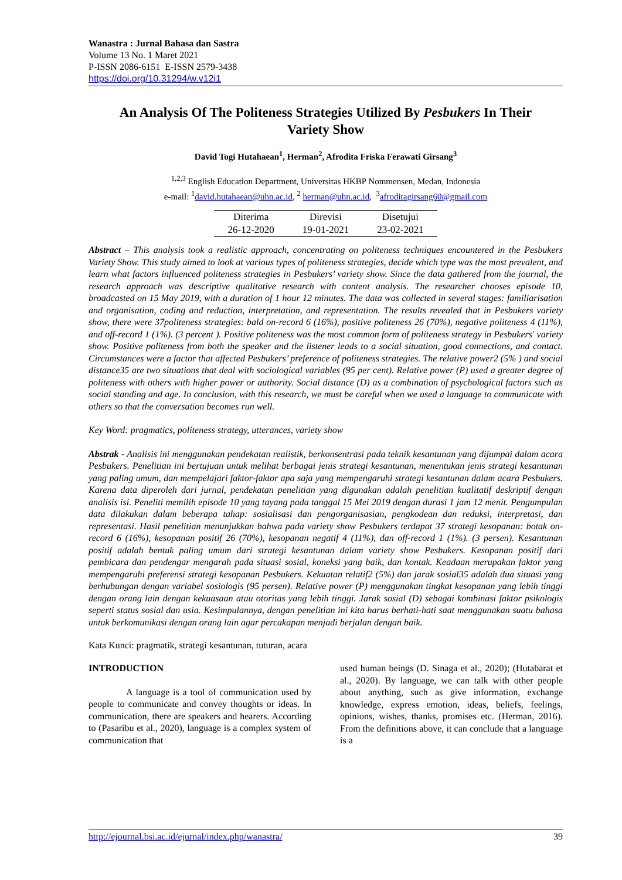Wanastra : Jurnal Bahasa dan Sastra
Volume 13 No. 1 Maret 2021
P-ISSN 2086-6151 E-ISSN 2579-3438
https://doi.org/10.31294/w.v12i1
An Analysis Of The Politeness Strategies Utilized By Pesbukers In Their Variety Show
David Togi Hutahaean<sup>1</sup>, Herman<sup>2</sup>, Afrodita Friska Ferawati Girsang<sup>3</sup>
<sup>1,2,3</sup> English Education Department, Universitas HKBP Nommensen, Medan, Indonesia
e-mail: <sup>1</sup>david.hutahaean@uhn.ac.id, <sup>2</sup> herman@uhn.ac.id, <sup>3</sup>afroditagirsang60@gmail.com
| Diterima | Direvisi | Disetujui |
| 26-12-2020 | 19-01-2021 | 23-02-2021 |
Abstract – This analysis took a realistic approach, concentrating on politeness techniques encountered in the Pesbukers Variety Show. This study aimed to look at various types of politeness strategies, decide which type was the most prevalent, and learn what factors influenced politeness strategies in Pesbukers’ variety show. Since the data gathered from the journal, the research approach was descriptive qualitative research with content analysis. The researcher chooses episode 10, broadcasted on 15 May 2019, with a duration of 1 hour 12 minutes. The data was collected in several stages: familiarisation and organisation, coding and reduction, interpretation, and representation. The results revealed that in Pesbukers variety show, there were 37politeness strategies: bald on-record 6 (16%), positive politeness 26 (70%), negative politeness 4 (11%), and off-record 1 (1%). (3 percent ). Positive politeness was the most common form of politeness strategy in Pesbukers' variety show. Positive politeness from both the speaker and the listener leads to a social situation, good connections, and contact. Circumstances were a factor that affected Pesbukers’ preference of politeness strategies. The relative power2 (5% ) and social distance35 are two situations that deal with sociological variables (95 per cent). Relative power (P) used a greater degree of politeness with others with higher power or authority. Social distance (D) as a combination of psychological factors such as social standing and age. In conclusion, with this research, we must be careful when we used a language to communicate with others so that the conversation becomes run well.
Key Word: pragmatics, politeness strategy, utterances, variety show
Abstrak - Analisis ini menggunakan pendekatan realistik, berkonsentrasi pada teknik kesantunan yang dijumpai dalam acara Pesbukers. Penelitian ini bertujuan untuk melihat berbagai jenis strategi kesantunan, menentukan jenis strategi kesantunan yang paling umum, dan mempelajari faktor-faktor apa saja yang mempengaruhi strategi kesantunan dalam acara Pesbukers. Karena data diperoleh dari jurnal, pendekatan penelitian yang digunakan adalah penelitian kualitatif deskriptif dengan analisis isi. Peneliti memilih episode 10 yang tayang pada tanggal 15 Mei 2019 dengan durasi 1 jam 12 menit. Pengumpulan data dilakukan dalam beberapa tahap: sosialisasi dan pengorganisasian, pengkodean dan reduksi, interpretasi, dan representasi. Hasil penelitian menunjukkan bahwa pada variety show Pesbukers terdapat 37 strategi kesopanan: botak on-record 6 (16%), kesopanan positif 26 (70%), kesopanan negatif 4 (11%), dan off-record 1 (1%). (3 persen). Kesantunan positif adalah bentuk paling umum dari strategi kesantunan dalam variety show Pesbukers. Kesopanan positif dari pembicara dan pendengar mengarah pada situasi sosial, koneksi yang baik, dan kontak. Keadaan merupakan faktor yang mempengaruhi preferensi strategi kesopanan Pesbukers. Kekuatan relatif2 (5%) dan jarak sosial35 adalah dua situasi yang berhubungan dengan variabel sosiologis (95 persen). Relative power (P) menggunakan tingkat kesopanan yang lebih tinggi dengan orang lain dengan kekuasaan atau otoritas yang lebih tinggi. Jarak sosial (D) sebagai kombinasi faktor psikologis seperti status sosial dan usia. Kesimpulannya, dengan penelitian ini kita harus berhati-hati saat menggunakan suatu bahasa untuk berkomunikasi dengan orang lain agar percakapan menjadi berjalan dengan baik.
Kata Kunci: pragmatik, strategi kesantunan, tuturan, acara
INTRODUCTION
A language is a tool of communication used by people to communicate and convey thoughts or ideas. In communication, there are speakers and hearers. According to (Pasaribu et al., 2020), language is a complex system of communication that
used human beings (D. Sinaga et al., 2020); (Hutabarat et al., 2020). By language, we can talk with other people about anything, such as give information, exchange knowledge, express emotion, ideas, beliefs, feelings, opinions, wishes, thanks, promises etc. (Herman, 2016). From the definitions above, it can conclude that a language is a
http://ejournal.bsi.ac.id/ejurnal/index.php/wanastra/ 39